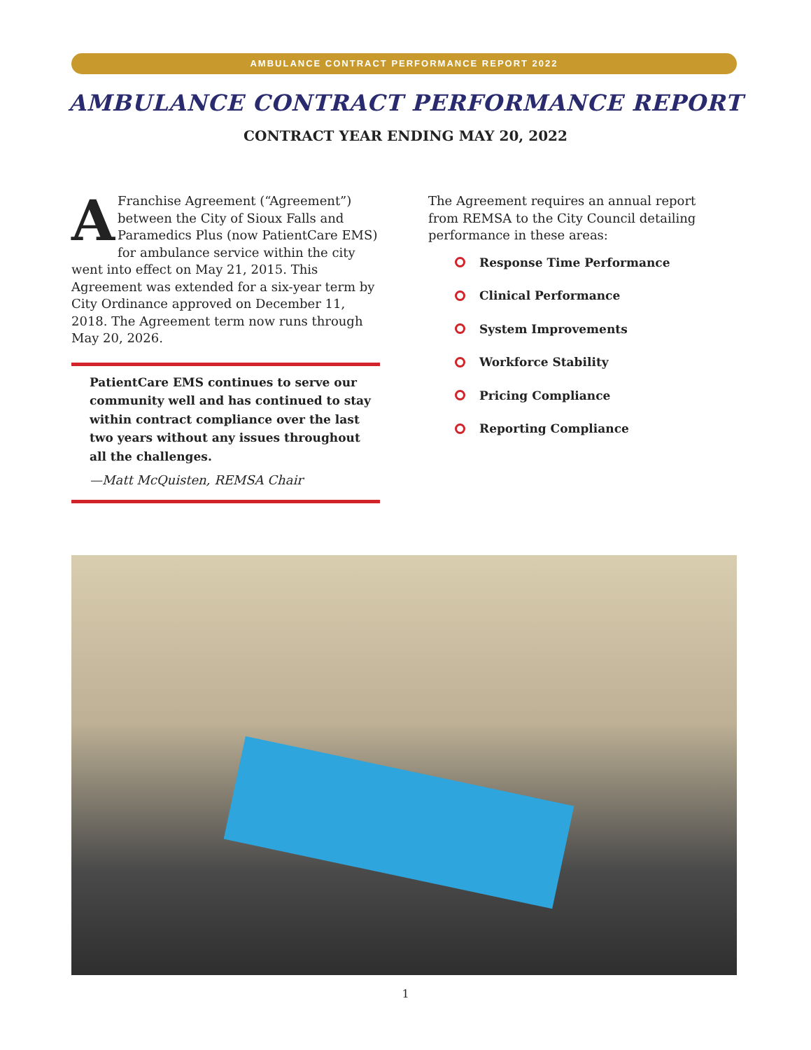AMBULANCE CONTRACT PERFORMANCE REPORT 2022
AMBULANCE CONTRACT PERFORMANCE REPORT
CONTRACT YEAR ENDING MAY 20, 2022
AFranchise Agreement (“Agreement”) between the City of Sioux Falls and Paramedics Plus (now PatientCare EMS) for ambulance service within the city went into effect on May 21, 2015. This Agreement was extended for a six-year term by City Ordinance approved on December 11, 2018. The Agreement term now runs through May 20, 2026.
PatientCare EMS continues to serve our community well and has continued to stay within contract compliance over the last two years without any issues throughout all the challenges.
—Matt McQuisten, REMSA Chair
The Agreement requires an annual report from REMSA to the City Council detailing performance in these areas:
Response Time Performance
Clinical Performance
System Improvements
Workforce Stability
Pricing Compliance
Reporting Compliance
1